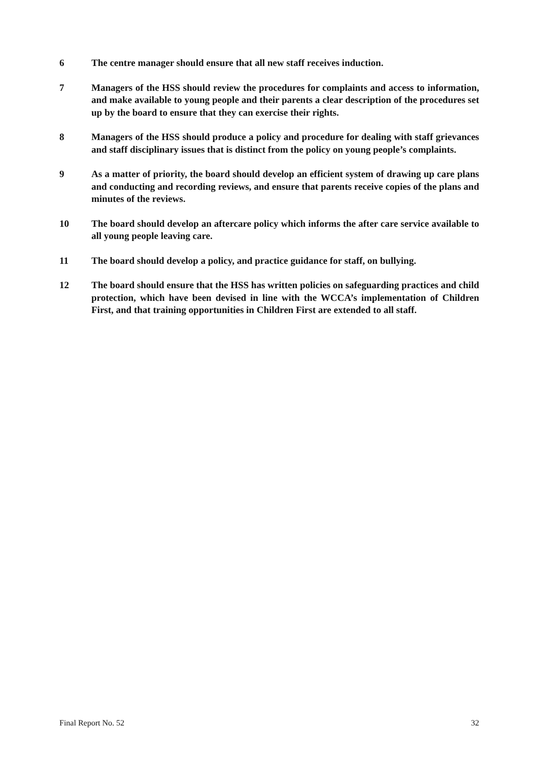6 The centre manager should ensure that all new staff receives induction.
7 Managers of the HSS should review the procedures for complaints and access to information, and make available to young people and their parents a clear description of the procedures set up by the board to ensure that they can exercise their rights.
8 Managers of the HSS should produce a policy and procedure for dealing with staff grievances and staff disciplinary issues that is distinct from the policy on young people’s complaints.
9 As a matter of priority, the board should develop an efficient system of drawing up care plans and conducting and recording reviews, and ensure that parents receive copies of the plans and minutes of the reviews.
10 The board should develop an aftercare policy which informs the after care service available to all young people leaving care.
11 The board should develop a policy, and practice guidance for staff, on bullying.
12 The board should ensure that the HSS has written policies on safeguarding practices and child protection, which have been devised in line with the WCCA’s implementation of Children First, and that training opportunities in Children First are extended to all staff.
Final Report No. 52 32